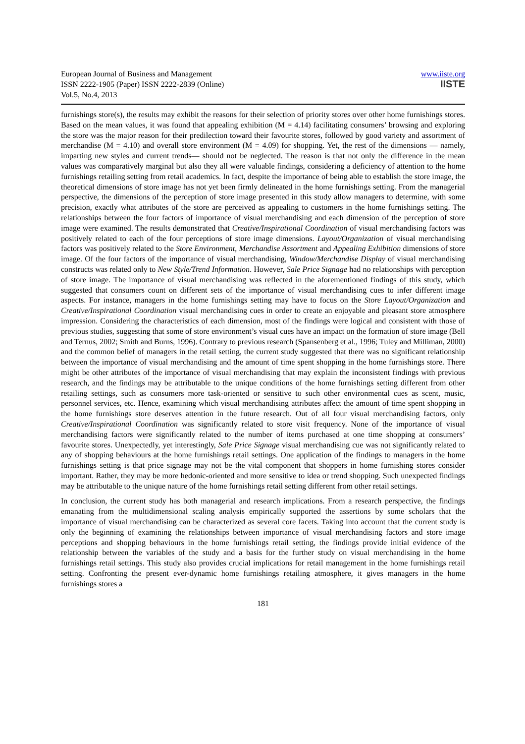European Journal of Business and Management
ISSN 2222-1905 (Paper) ISSN 2222-2839 (Online)
Vol.5, No.4, 2013
www.iiste.org
IISTE
furnishings store(s), the results may exhibit the reasons for their selection of priority stores over other home furnishings stores. Based on the mean values, it was found that appealing exhibition (M = 4.14) facilitating consumers’ browsing and exploring the store was the major reason for their predilection toward their favourite stores, followed by good variety and assortment of merchandise (M = 4.10) and overall store environment (M = 4.09) for shopping. Yet, the rest of the dimensions — namely, imparting new styles and current trends— should not be neglected. The reason is that not only the difference in the mean values was comparatively marginal but also they all were valuable findings, considering a deficiency of attention to the home furnishings retailing setting from retail academics. In fact, despite the importance of being able to establish the store image, the theoretical dimensions of store image has not yet been firmly delineated in the home furnishings setting. From the managerial perspective, the dimensions of the perception of store image presented in this study allow managers to determine, with some precision, exactly what attributes of the store are perceived as appealing to customers in the home furnishings setting. The relationships between the four factors of importance of visual merchandising and each dimension of the perception of store image were examined. The results demonstrated that Creative/Inspirational Coordination of visual merchandising factors was positively related to each of the four perceptions of store image dimensions. Layout/Organization of visual merchandising factors was positively related to the Store Environment, Merchandise Assortment and Appealing Exhibition dimensions of store image. Of the four factors of the importance of visual merchandising, Window/Merchandise Display of visual merchandising constructs was related only to New Style/Trend Information. However, Sale Price Signage had no relationships with perception of store image. The importance of visual merchandising was reflected in the aforementioned findings of this study, which suggested that consumers count on different sets of the importance of visual merchandising cues to infer different image aspects. For instance, managers in the home furnishings setting may have to focus on the Store Layout/Organization and Creative/Inspirational Coordination visual merchandising cues in order to create an enjoyable and pleasant store atmosphere impression. Considering the characteristics of each dimension, most of the findings were logical and consistent with those of previous studies, suggesting that some of store environment’s visual cues have an impact on the formation of store image (Bell and Ternus, 2002; Smith and Burns, 1996). Contrary to previous research (Spansenberg et al., 1996; Tuley and Milliman, 2000) and the common belief of managers in the retail setting, the current study suggested that there was no significant relationship between the importance of visual merchandising and the amount of time spent shopping in the home furnishings store. There might be other attributes of the importance of visual merchandising that may explain the inconsistent findings with previous research, and the findings may be attributable to the unique conditions of the home furnishings setting different from other retailing settings, such as consumers more task-oriented or sensitive to such other environmental cues as scent, music, personnel services, etc. Hence, examining which visual merchandising attributes affect the amount of time spent shopping in the home furnishings store deserves attention in the future research. Out of all four visual merchandising factors, only Creative/Inspirational Coordination was significantly related to store visit frequency. None of the importance of visual merchandising factors were significantly related to the number of items purchased at one time shopping at consumers’ favourite stores. Unexpectedly, yet interestingly, Sale Price Signage visual merchandising cue was not significantly related to any of shopping behaviours at the home furnishings retail settings. One application of the findings to managers in the home furnishings setting is that price signage may not be the vital component that shoppers in home furnishing stores consider important. Rather, they may be more hedonic-oriented and more sensitive to idea or trend shopping. Such unexpected findings may be attributable to the unique nature of the home furnishings retail setting different from other retail settings.
In conclusion, the current study has both managerial and research implications. From a research perspective, the findings emanating from the multidimensional scaling analysis empirically supported the assertions by some scholars that the importance of visual merchandising can be characterized as several core facets. Taking into account that the current study is only the beginning of examining the relationships between importance of visual merchandising factors and store image perceptions and shopping behaviours in the home furnishings retail setting, the findings provide initial evidence of the relationship between the variables of the study and a basis for the further study on visual merchandising in the home furnishings retail settings. This study also provides crucial implications for retail management in the home furnishings retail setting. Confronting the present ever-dynamic home furnishings retailing atmosphere, it gives managers in the home furnishings stores a
181